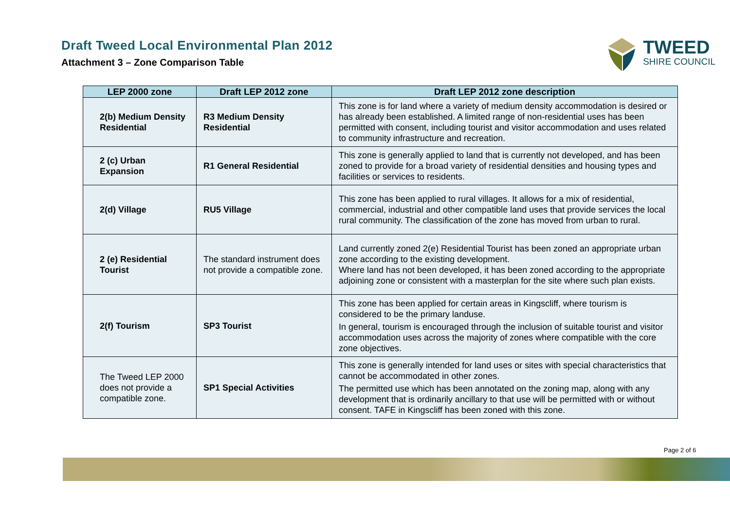Draft Tweed Local Environmental Plan 2012
Attachment 3 – Zone Comparison Table
TWEED
SHIRE COUNCIL
| LEP 2000 zone | Draft LEP 2012 zone | Draft LEP 2012 zone description |
| --- | --- | --- |
| 2(b) Medium Density Residential | R3 Medium Density Residential | This zone is for land where a variety of medium density accommodation is desired or has already been established. A limited range of non-residential uses has been permitted with consent, including tourist and visitor accommodation and uses related to community infrastructure and recreation. |
| 2 (c) Urban Expansion | R1 General Residential | This zone is generally applied to land that is currently not developed, and has been zoned to provide for a broad variety of residential densities and housing types and facilities or services to residents. |
| 2(d) Village | RU5 Village | This zone has been applied to rural villages. It allows for a mix of residential, commercial, industrial and other compatible land uses that provide services the local rural community. The classification of the zone has moved from urban to rural. |
| 2 (e) Residential Tourist | The standard instrument does not provide a compatible zone. | Land currently zoned 2(e) Residential Tourist has been zoned an appropriate urban zone according to the existing development. Where land has not been developed, it has been zoned according to the appropriate adjoining zone or consistent with a masterplan for the site where such plan exists. |
| 2(f) Tourism | SP3 Tourist | This zone has been applied for certain areas in Kingscliff, where tourism is considered to be the primary landuse. In general, tourism is encouraged through the inclusion of suitable tourist and visitor accommodation uses across the majority of zones where compatible with the core zone objectives. |
| The Tweed LEP 2000 does not provide a compatible zone. | SP1 Special Activities | This zone is generally intended for land uses or sites with special characteristics that cannot be accommodated in other zones. The permitted use which has been annotated on the zoning map, along with any development that is ordinarily ancillary to that use will be permitted with or without consent. TAFE in Kingscliff has been zoned with this zone. |
Page 2 of 6